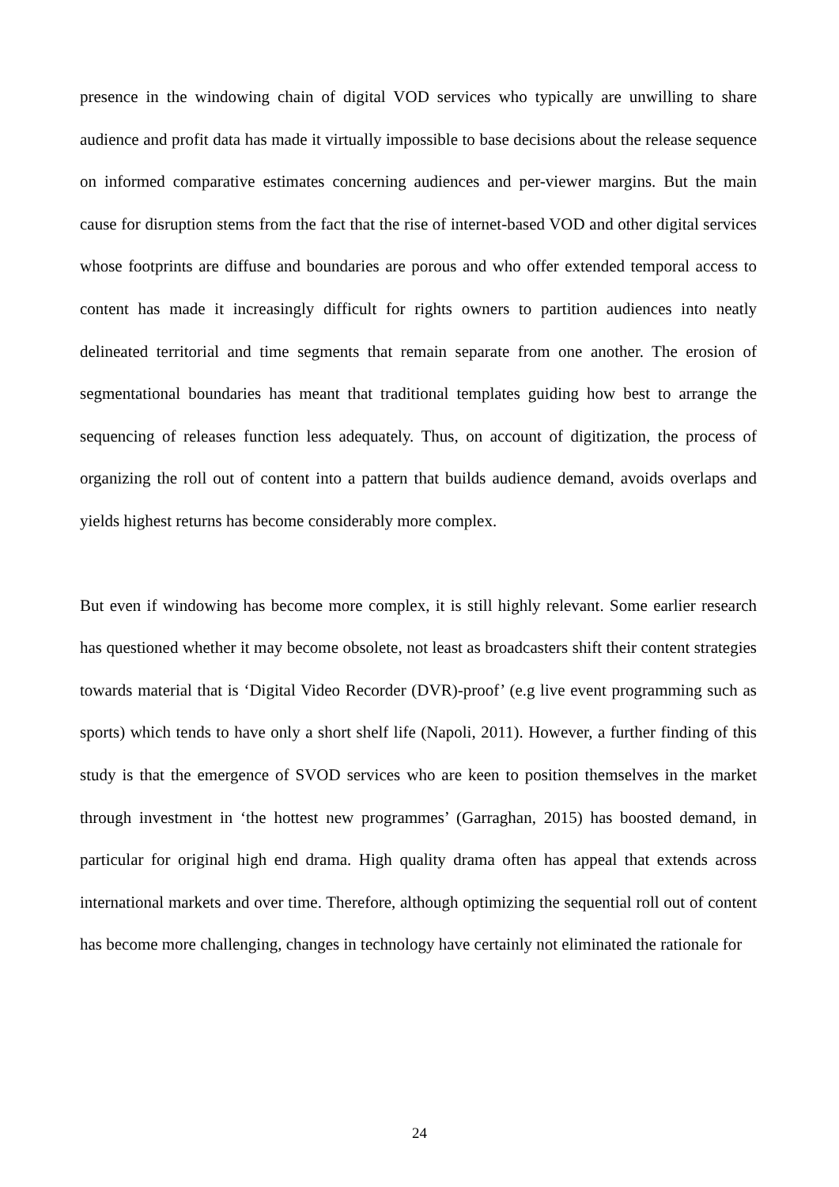presence in the windowing chain of digital VOD services who typically are unwilling to share audience and profit data has made it virtually impossible to base decisions about the release sequence on informed comparative estimates concerning audiences and per-viewer margins. But the main cause for disruption stems from the fact that the rise of internet-based VOD and other digital services whose footprints are diffuse and boundaries are porous and who offer extended temporal access to content has made it increasingly difficult for rights owners to partition audiences into neatly delineated territorial and time segments that remain separate from one another. The erosion of segmentational boundaries has meant that traditional templates guiding how best to arrange the sequencing of releases function less adequately. Thus, on account of digitization, the process of organizing the roll out of content into a pattern that builds audience demand, avoids overlaps and yields highest returns has become considerably more complex.
But even if windowing has become more complex, it is still highly relevant. Some earlier research has questioned whether it may become obsolete, not least as broadcasters shift their content strategies towards material that is ‘Digital Video Recorder (DVR)-proof’ (e.g live event programming such as sports) which tends to have only a short shelf life (Napoli, 2011). However, a further finding of this study is that the emergence of SVOD services who are keen to position themselves in the market through investment in ‘the hottest new programmes’ (Garraghan, 2015) has boosted demand, in particular for original high end drama. High quality drama often has appeal that extends across international markets and over time. Therefore, although optimizing the sequential roll out of content has become more challenging, changes in technology have certainly not eliminated the rationale for
24